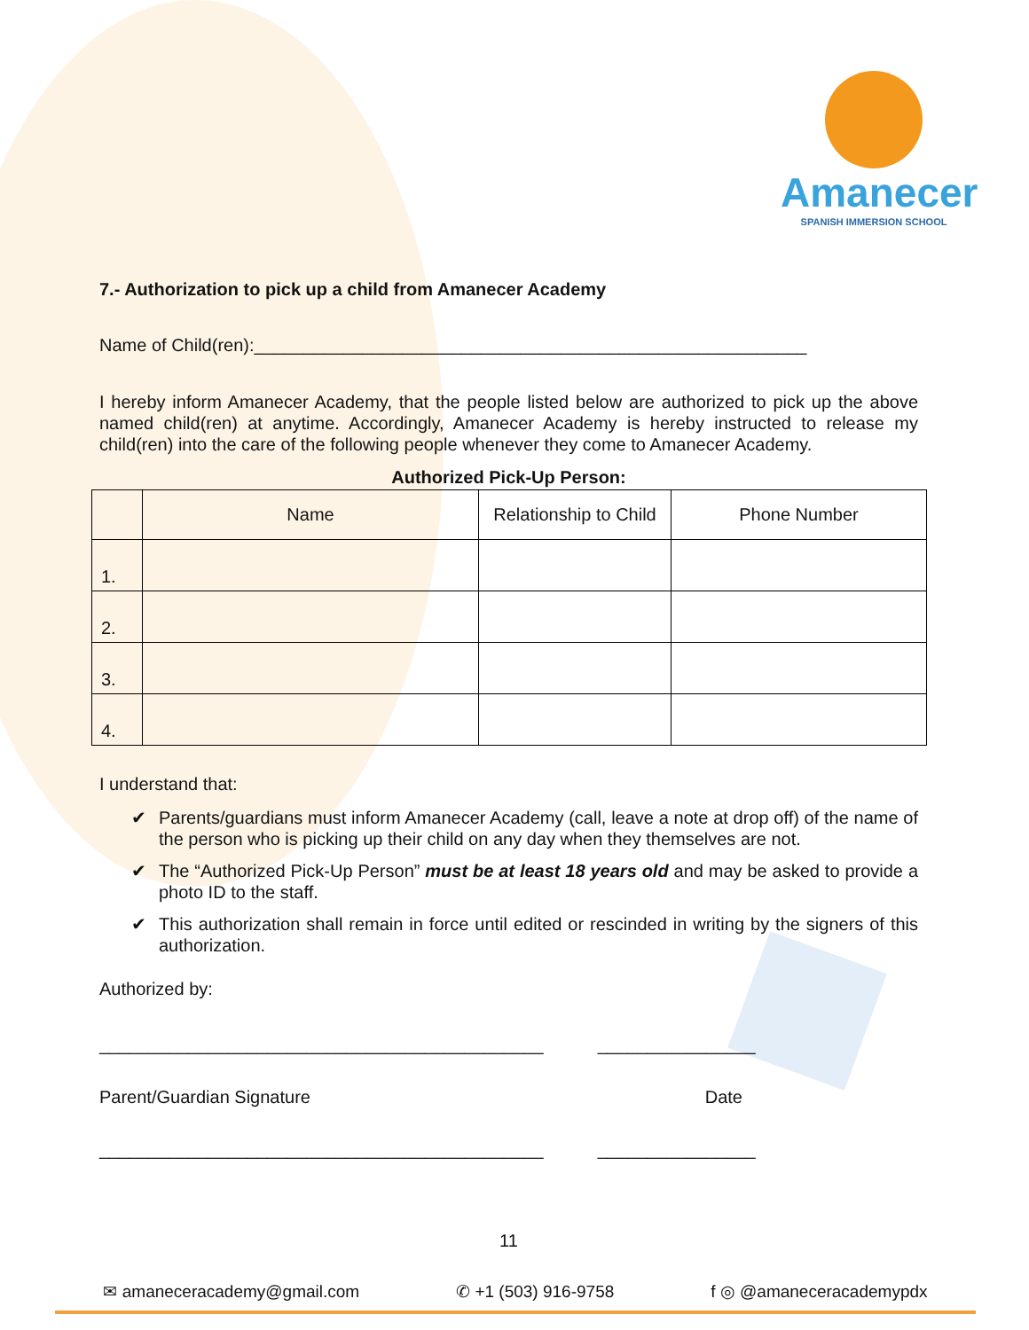Amanecer
SPANISH IMMERSION SCHOOL
7.- Authorization to pick up a child from Amanecer Academy
Name of Child(ren):________________________________________________________
I hereby inform Amanecer Academy, that the people listed below are authorized to pick up the above named child(ren) at anytime. Accordingly, Amanecer Academy is hereby instructed to release my child(ren) into the care of the following people whenever they come to Amanecer Academy.
Authorized Pick-Up Person:
| | Name | Relationship to Child | Phone Number |
| --- | --- | --- | --- |
| 1. | | | |
| 2. | | | |
| 3. | | | |
| 4. | | | |
I understand that:
✔ Parents/guardians must inform Amanecer Academy (call, leave a note at drop off) of the name of the person who is picking up their child on any day when they themselves are not.
✔ The “Authorized Pick-Up Person” must be at least 18 years old and may be asked to provide a photo ID to the staff.
✔ This authorization shall remain in force until edited or rescinded in writing by the signers of this authorization.
Authorized by:
_____________________________________________ ________________
Parent/Guardian Signature Date
_____________________________________________ ________________
11
✉ amaneceracademy@gmail.com ✆ +1 (503) 916-9758 f ◎ @amaneceracademypdx